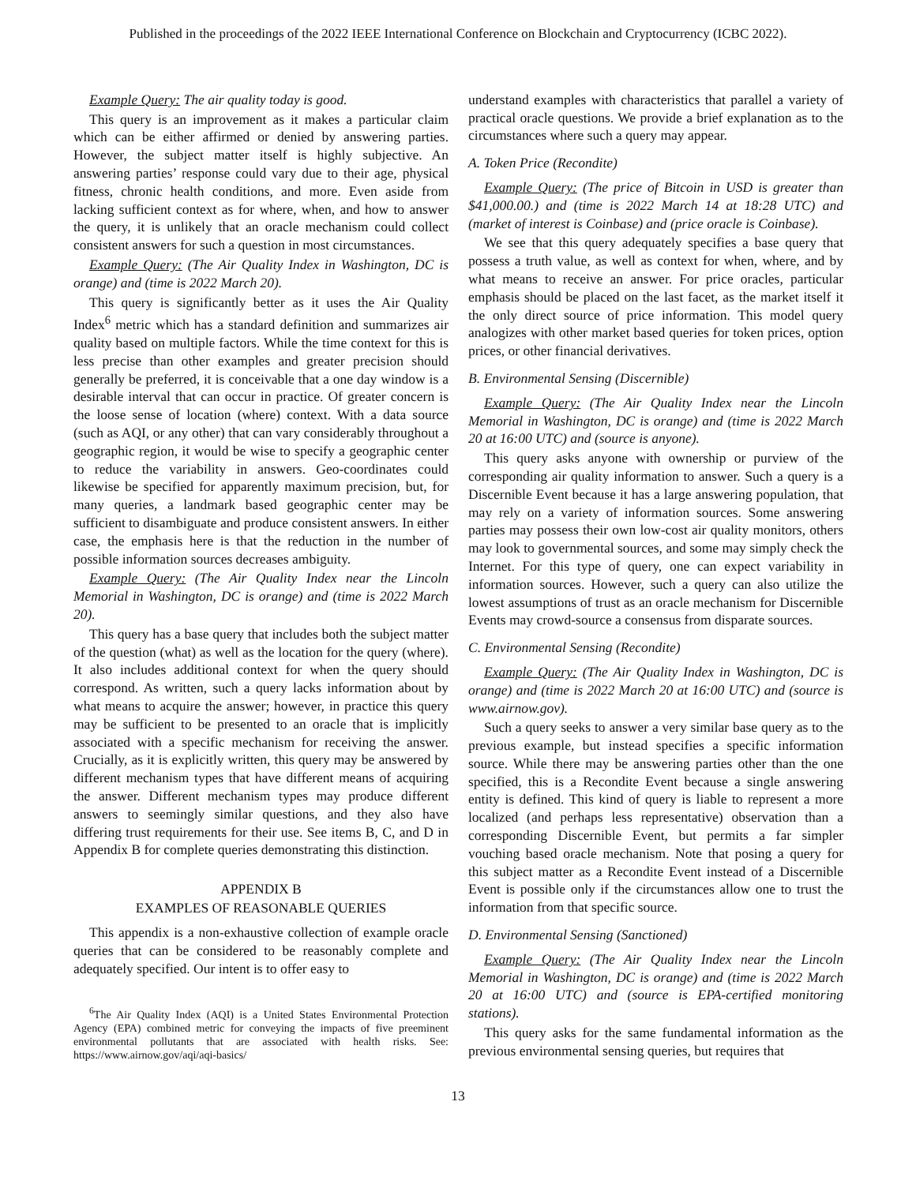Published in the proceedings of the 2022 IEEE International Conference on Blockchain and Cryptocurrency (ICBC 2022).
Example Query: The air quality today is good.
This query is an improvement as it makes a particular claim which can be either affirmed or denied by answering parties. However, the subject matter itself is highly subjective. An answering parties’ response could vary due to their age, physical fitness, chronic health conditions, and more. Even aside from lacking sufficient context as for where, when, and how to answer the query, it is unlikely that an oracle mechanism could collect consistent answers for such a question in most circumstances.
Example Query: (The Air Quality Index in Washington, DC is orange) and (time is 2022 March 20).
This query is significantly better as it uses the Air Quality Index<sup>6</sup> metric which has a standard definition and summarizes air quality based on multiple factors. While the time context for this is less precise than other examples and greater precision should generally be preferred, it is conceivable that a one day window is a desirable interval that can occur in practice. Of greater concern is the loose sense of location (where) context. With a data source (such as AQI, or any other) that can vary considerably throughout a geographic region, it would be wise to specify a geographic center to reduce the variability in answers. Geo-coordinates could likewise be specified for apparently maximum precision, but, for many queries, a landmark based geographic center may be sufficient to disambiguate and produce consistent answers. In either case, the emphasis here is that the reduction in the number of possible information sources decreases ambiguity.
Example Query: (The Air Quality Index near the Lincoln Memorial in Washington, DC is orange) and (time is 2022 March 20).
This query has a base query that includes both the subject matter of the question (what) as well as the location for the query (where). It also includes additional context for when the query should correspond. As written, such a query lacks information about by what means to acquire the answer; however, in practice this query may be sufficient to be presented to an oracle that is implicitly associated with a specific mechanism for receiving the answer. Crucially, as it is explicitly written, this query may be answered by different mechanism types that have different means of acquiring the answer. Different mechanism types may produce different answers to seemingly similar questions, and they also have differing trust requirements for their use. See items B, C, and D in Appendix B for complete queries demonstrating this distinction.
APPENDIX B
EXAMPLES OF REASONABLE QUERIES
This appendix is a non-exhaustive collection of example oracle queries that can be considered to be reasonably complete and adequately specified. Our intent is to offer easy to
<sup>6</sup> The Air Quality Index (AQI) is a United States Environmental Protection Agency (EPA) combined metric for conveying the impacts of five preeminent environmental pollutants that are associated with health risks. See: https://www.airnow.gov/aqi/aqi-basics/
understand examples with characteristics that parallel a variety of practical oracle questions. We provide a brief explanation as to the circumstances where such a query may appear.
A. Token Price (Recondite)
Example Query: (The price of Bitcoin in USD is greater than $41,000.00.) and (time is 2022 March 14 at 18:28 UTC) and (market of interest is Coinbase) and (price oracle is Coinbase).
We see that this query adequately specifies a base query that possess a truth value, as well as context for when, where, and by what means to receive an answer. For price oracles, particular emphasis should be placed on the last facet, as the market itself it the only direct source of price information. This model query analogizes with other market based queries for token prices, option prices, or other financial derivatives.
B. Environmental Sensing (Discernible)
Example Query: (The Air Quality Index near the Lincoln Memorial in Washington, DC is orange) and (time is 2022 March 20 at 16:00 UTC) and (source is anyone).
This query asks anyone with ownership or purview of the corresponding air quality information to answer. Such a query is a Discernible Event because it has a large answering population, that may rely on a variety of information sources. Some answering parties may possess their own low-cost air quality monitors, others may look to governmental sources, and some may simply check the Internet. For this type of query, one can expect variability in information sources. However, such a query can also utilize the lowest assumptions of trust as an oracle mechanism for Discernible Events may crowd-source a consensus from disparate sources.
C. Environmental Sensing (Recondite)
Example Query: (The Air Quality Index in Washington, DC is orange) and (time is 2022 March 20 at 16:00 UTC) and (source is www.airnow.gov).
Such a query seeks to answer a very similar base query as to the previous example, but instead specifies a specific information source. While there may be answering parties other than the one specified, this is a Recondite Event because a single answering entity is defined. This kind of query is liable to represent a more localized (and perhaps less representative) observation than a corresponding Discernible Event, but permits a far simpler vouching based oracle mechanism. Note that posing a query for this subject matter as a Recondite Event instead of a Discernible Event is possible only if the circumstances allow one to trust the information from that specific source.
D. Environmental Sensing (Sanctioned)
Example Query: (The Air Quality Index near the Lincoln Memorial in Washington, DC is orange) and (time is 2022 March 20 at 16:00 UTC) and (source is EPA-certified monitoring stations).
This query asks for the same fundamental information as the previous environmental sensing queries, but requires that
13